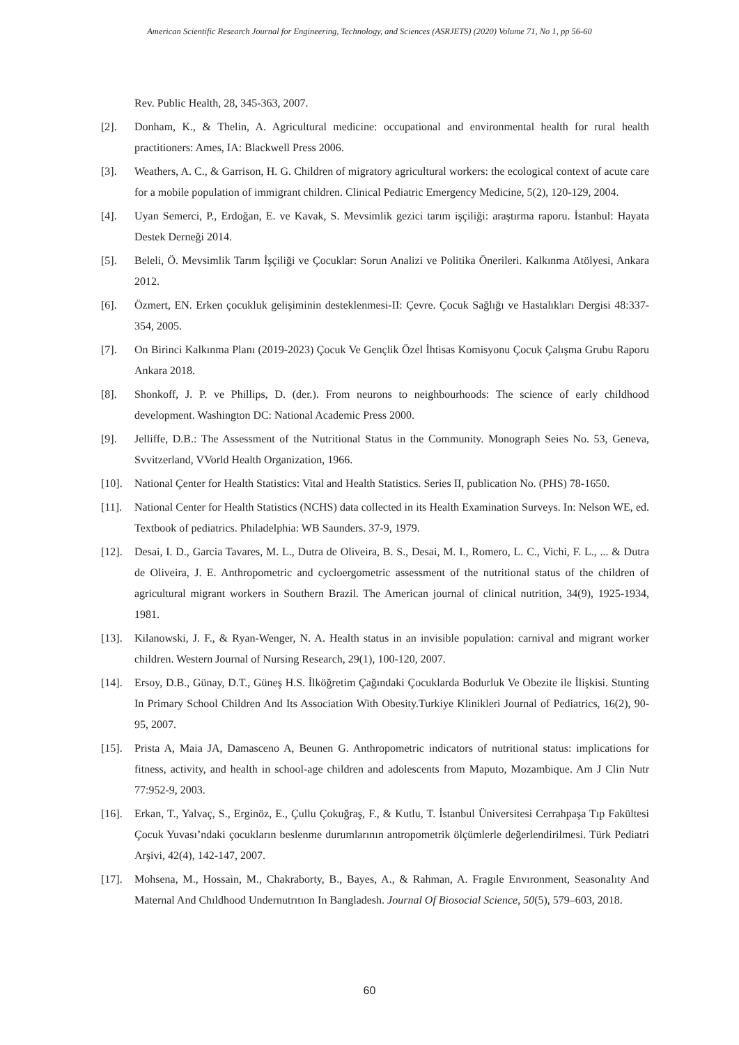American Scientific Research Journal for Engineering, Technology, and Sciences (ASRJETS) (2020) Volume 71, No 1, pp 56-60
Rev. Public Health, 28, 345-363, 2007.
[2]. Donham, K., & Thelin, A. Agricultural medicine: occupational and environmental health for rural health practitioners: Ames, IA: Blackwell Press 2006.
[3]. Weathers, A. C., & Garrison, H. G. Children of migratory agricultural workers: the ecological context of acute care for a mobile population of immigrant children. Clinical Pediatric Emergency Medicine, 5(2), 120-129, 2004.
[4]. Uyan Semerci, P., Erdoğan, E. ve Kavak, S. Mevsimlik gezici tarım işçiliği: araştırma raporu. İstanbul: Hayata Destek Derneği 2014.
[5]. Beleli, Ö. Mevsimlik Tarım İşçiliği ve Çocuklar: Sorun Analizi ve Politika Önerileri. Kalkınma Atölyesi, Ankara 2012.
[6]. Özmert, EN. Erken çocukluk gelişiminin desteklenmesi-II: Çevre. Çocuk Sağlığı ve Hastalıkları Dergisi 48:337-354, 2005.
[7]. On Birinci Kalkınma Planı (2019-2023) Çocuk Ve Gençlik Özel İhtisas Komisyonu Çocuk Çalışma Grubu Raporu Ankara 2018.
[8]. Shonkoff, J. P. ve Phillips, D. (der.). From neurons to neighbourhoods: The science of early childhood development. Washington DC: National Academic Press 2000.
[9]. Jelliffe, D.B.: The Assessment of the Nutritional Status in the Community. Monograph Seies No. 53, Geneva, Svvitzerland, VVorld Health Organization, 1966.
[10]. National Çenter for Health Statistics: Vital and Health Statistics. Series II, publication No. (PHS) 78-1650.
[11]. National Center for Health Statistics (NCHS) data collected in its Health Examination Surveys. In: Nelson WE, ed. Textbook of pediatrics. Philadelphia: WB Saunders. 37-9, 1979.
[12]. Desai, I. D., Garcia Tavares, M. L., Dutra de Oliveira, B. S., Desai, M. I., Romero, L. C., Vichi, F. L., ... & Dutra de Oliveira, J. E. Anthropometric and cycloergometric assessment of the nutritional status of the children of agricultural migrant workers in Southern Brazil. The American journal of clinical nutrition, 34(9), 1925-1934, 1981.
[13]. Kilanowski, J. F., & Ryan-Wenger, N. A. Health status in an invisible population: carnival and migrant worker children. Western Journal of Nursing Research, 29(1), 100-120, 2007.
[14]. Ersoy, D.B., Günay, D.T., Güneş H.S. İlköğretim Çağındaki Çocuklarda Bodurluk Ve Obezite ile İlişkisi. Stunting In Primary School Children And Its Association With Obesity.Turkiye Klinikleri Journal of Pediatrics, 16(2), 90-95, 2007.
[15]. Prista A, Maia JA, Damasceno A, Beunen G. Anthropometric indicators of nutritional status: implications for fitness, activity, and health in school-age children and adolescents from Maputo, Mozambique. Am J Clin Nutr 77:952-9, 2003.
[16]. Erkan, T., Yalvaç, S., Erginöz, E., Çullu Çokuğraş, F., & Kutlu, T. İstanbul Üniversitesi Cerrahpaşa Tıp Fakültesi Çocuk Yuvası’ndaki çocukların beslenme durumlarının antropometrik ölçümlerle değerlendirilmesi. Türk Pediatri Arşivi, 42(4), 142-147, 2007.
[17]. Mohsena, M., Hossain, M., Chakraborty, B., Bayes, A., & Rahman, A. Fragıle Envıronment, Seasonalıty And Maternal And Chıldhood Undernutrıtıon In Bangladesh. Journal Of Biosocial Science, 50(5), 579–603, 2018.
60